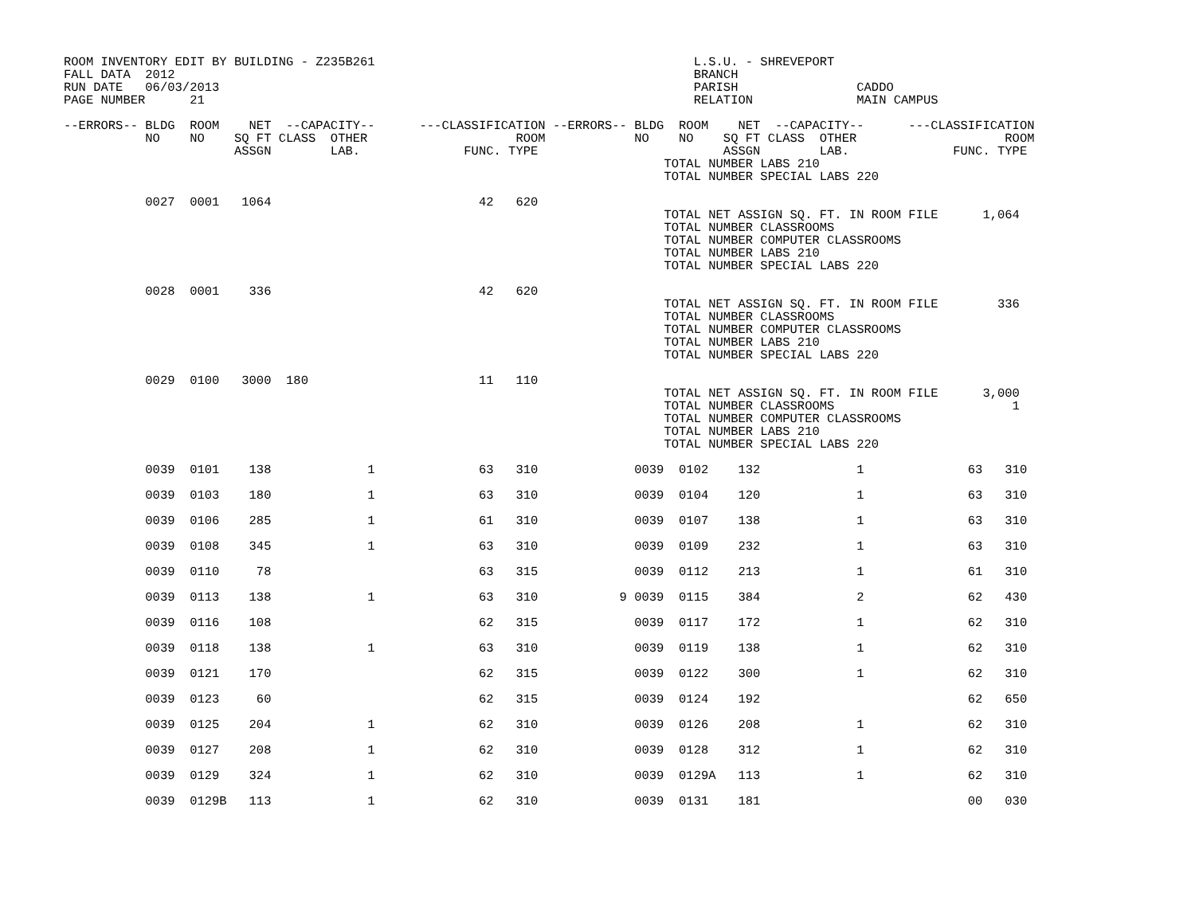ROOM INVENTORY EDIT BY BUILDING - Z235B261                                           L.S.U. - SHREVEPORT
FALL DATA  2012                                                                      BRANCH
RUN DATE   06/03/2013                                                                PARISH                CADDO
PAGE NUMBER      21                                                                  RELATION              MAIN CAMPUS

--ERRORS-- BLDG  ROOM    NET  --CAPACITY--      ---CLASSIFICATION --ERRORS-- BLDG  ROOM    NET  --CAPACITY--      ---CLASSIFICATION
           NO    NO    SQ FT CLASS  OTHER                    ROOM            NO    NO    SQ FT CLASS  OTHER                    ROOM
                       ASSGN        LAB.              FUNC. TYPE                         ASSGN        LAB.              FUNC. TYPE
                                                                                 TOTAL NUMBER LABS 210
                                                                                 TOTAL NUMBER SPECIAL LABS 220

           0027  0001   1064                            42   620
                                                                                 TOTAL NET ASSIGN SQ. FT. IN ROOM FILE      1,064
                                                                                 TOTAL NUMBER CLASSROOMS
                                                                                 TOTAL NUMBER COMPUTER CLASSROOMS
                                                                                 TOTAL NUMBER LABS 210
                                                                                 TOTAL NUMBER SPECIAL LABS 220

           0028  0001    336                            42   620
                                                                                 TOTAL NET ASSIGN SQ. FT. IN ROOM FILE        336
                                                                                 TOTAL NUMBER CLASSROOMS
                                                                                 TOTAL NUMBER COMPUTER CLASSROOMS
                                                                                 TOTAL NUMBER LABS 210
                                                                                 TOTAL NUMBER SPECIAL LABS 220

           0029  0100   3000  180                       11   110
                                                                                 TOTAL NET ASSIGN SQ. FT. IN ROOM FILE      3,000
                                                                                 TOTAL NUMBER CLASSROOMS                        1
                                                                                 TOTAL NUMBER COMPUTER CLASSROOMS
                                                                                 TOTAL NUMBER LABS 210
                                                                                 TOTAL NUMBER SPECIAL LABS 220

           0039  0101    138             1              63   310             0039  0102    132             1              63   310

           0039  0103    180             1              63   310             0039  0104    120             1              63   310

           0039  0106    285             1              61   310             0039  0107    138             1              63   310

           0039  0108    345             1              63   310             0039  0109    232             1              63   310

           0039  0110     78                            63   315             0039  0112    213             1              61   310

           0039  0113    138             1              63   310           9 0039  0115    384             2              62   430

           0039  0116    108                            62   315             0039  0117    172             1              62   310

           0039  0118    138             1              63   310             0039  0119    138             1              62   310

           0039  0121    170                            62   315             0039  0122    300             1              62   310

           0039  0123     60                            62   315             0039  0124    192                            62   650

           0039  0125    204             1              62   310             0039  0126    208             1              62   310

           0039  0127    208             1              62   310             0039  0128    312             1              62   310

           0039  0129    324             1              62   310             0039  0129A   113             1              62   310

           0039  0129B   113             1              62   310             0039  0131    181                            00   030